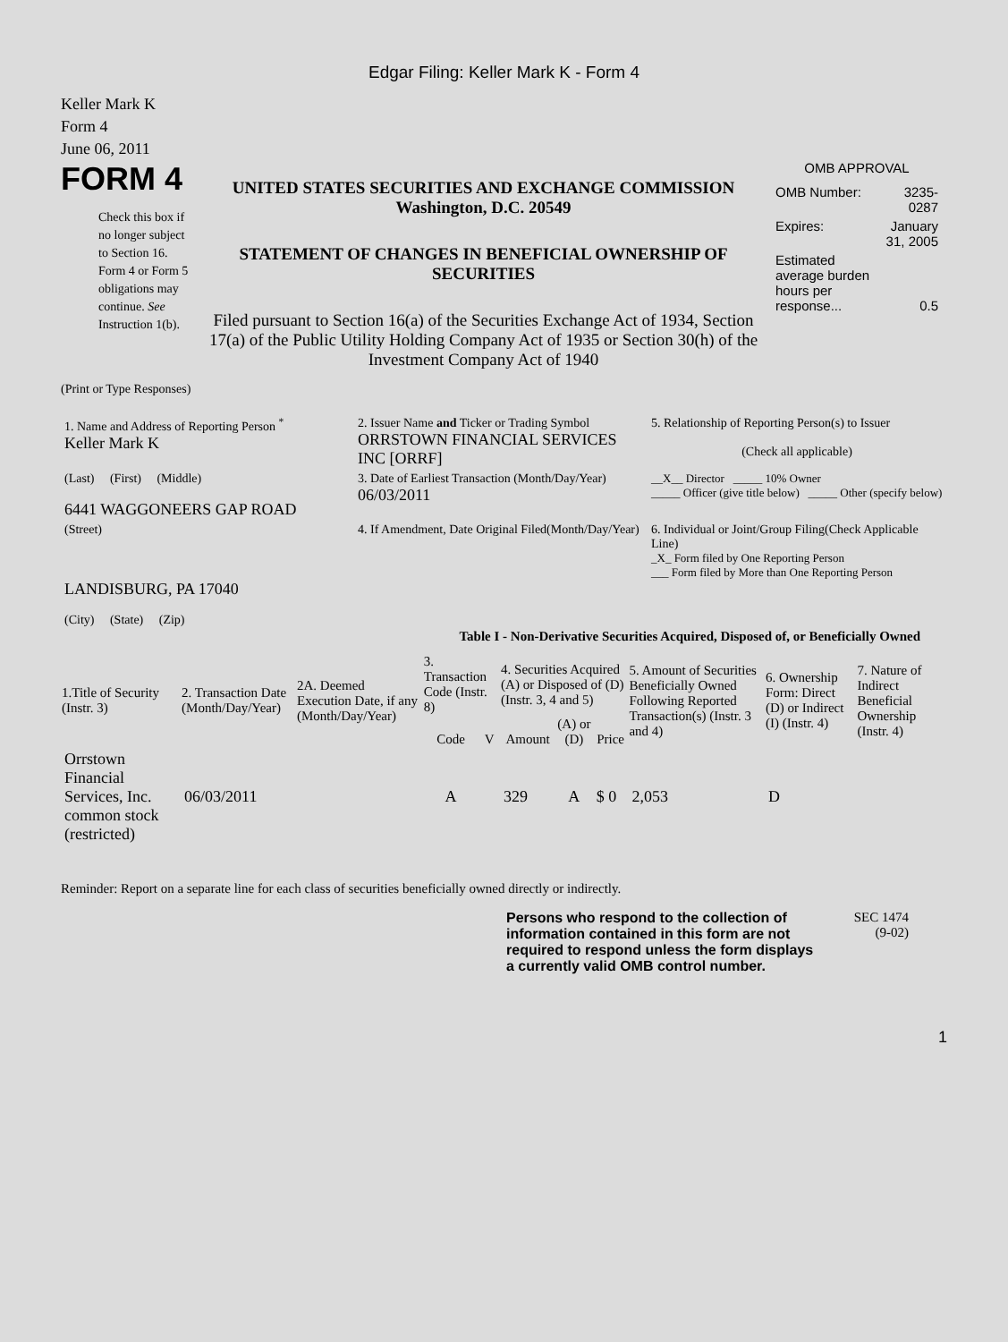Edgar Filing: Keller Mark K - Form 4
Keller Mark K
Form 4
June 06, 2011
FORM 4
Check this box if no longer subject to Section 16. Form 4 or Form 5 obligations may continue. See Instruction 1(b).
UNITED STATES SECURITIES AND EXCHANGE COMMISSION
Washington, D.C. 20549
STATEMENT OF CHANGES IN BENEFICIAL OWNERSHIP OF SECURITIES
Filed pursuant to Section 16(a) of the Securities Exchange Act of 1934, Section 17(a) of the Public Utility Holding Company Act of 1935 or Section 30(h) of the Investment Company Act of 1940
OMB APPROVAL
| OMB Number: | 3235-0287 |
| Expires: | January 31, 2005 |
| Estimated average burden hours per response... | 0.5 |
(Print or Type Responses)
| 1. Name and Address of Reporting Person <sup>*</sup> Keller Mark K | 2. Issuer Name and Ticker or Trading Symbol ORRSTOWN FINANCIAL SERVICES INC [ORRF] | 5. Relationship of Reporting Person(s) to Issuer (Check all applicable) |
| (Last) (First) (Middle) 6441 WAGGONEERS GAP ROAD | 3. Date of Earliest Transaction (Month/Day/Year) 06/03/2011 | __X__ Director _____ 10% Owner _____ Officer (give title below) _____ Other (specify below) |
| (Street) LANDISBURG, PA 17040 (City) (State) (Zip) | 4. If Amendment, Date Original Filed(Month/Day/Year) | 6. Individual or Joint/Group Filing(Check Applicable Line) _X_ Form filed by One Reporting Person ___ Form filed by More than One Reporting Person |
Table I - Non-Derivative Securities Acquired, Disposed of, or Beneficially Owned
| 1.Title of Security (Instr. 3) | 2. Transaction Date (Month/Day/Year) | 2A. Deemed Execution Date, if any (Month/Day/Year) | 3. Transaction Code (Instr. 8) | | 4. Securities Acquired (A) or Disposed of (D) (Instr. 3, 4 and 5) | | | 5. Amount of Securities Beneficially Owned Following Reported Transaction(s) (Instr. 3 and 4) | 6. Ownership Form: Direct (D) or Indirect (I) (Instr. 4) | 7. Nature of Indirect Beneficial Ownership (Instr. 4) |
| --- | --- | --- | --- | --- | --- | --- | --- | --- | --- | --- |
| | | | Code | V | Amount | (A) or (D) | Price | | | |
| Orrstown Financial Services, Inc. common stock (restricted) | 06/03/2011 | | A | | 329 | A | $ 0 | 2,053 | D | |
Reminder: Report on a separate line for each class of securities beneficially owned directly or indirectly.
Persons who respond to the collection of information contained in this form are not required to respond unless the form displays a currently valid OMB control number.
SEC 1474
(9-02)
1